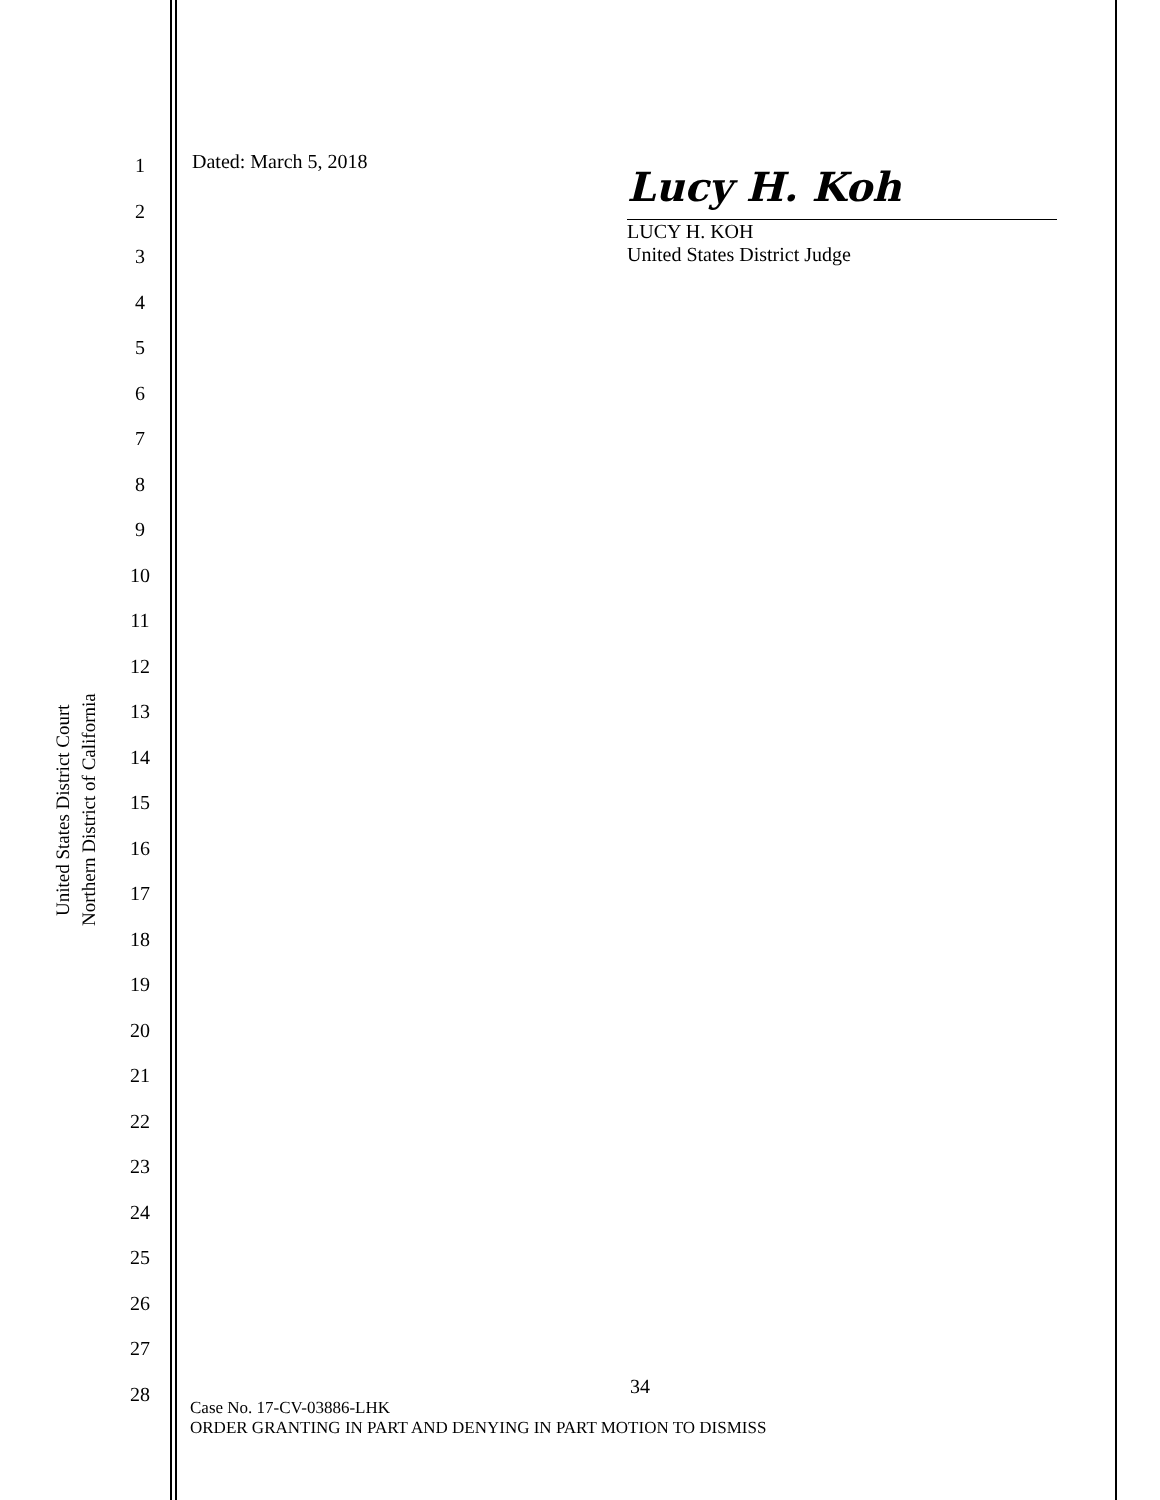United States District Court
Northern District of California
1
2
3
4
5
6
7
8
9
10
11
12
13
14
15
16
17
18
19
20
21
22
23
24
25
26
27
28
Dated: March 5, 2018
Lucy H. Koh
LUCY H. KOH
United States District Judge
34
Case No. 17-CV-03886-LHK
ORDER GRANTING IN PART AND DENYING IN PART MOTION TO DISMISS